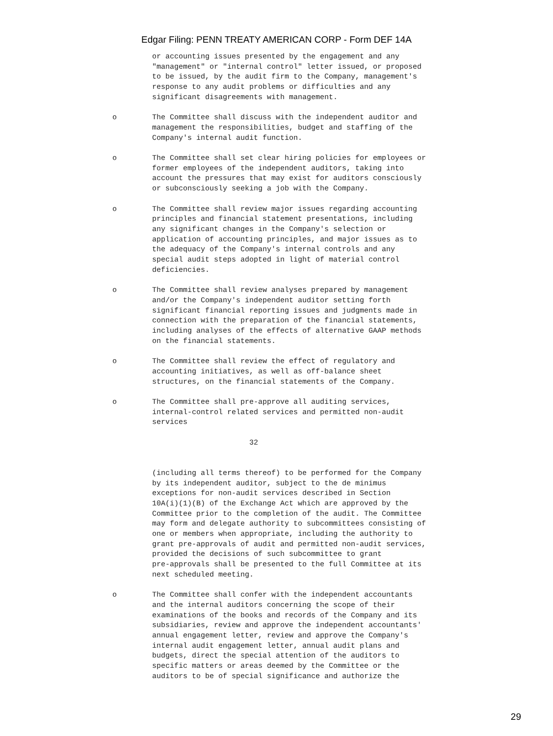Edgar Filing: PENN TREATY AMERICAN CORP - Form DEF 14A
         or accounting issues presented by the engagement and any
         "management" or "internal control" letter issued, or proposed
         to be issued, by the audit firm to the Company, management's
         response to any audit problems or difficulties and any
         significant disagreements with management.

o        The Committee shall discuss with the independent auditor and
         management the responsibilities, budget and staffing of the
         Company's internal audit function.

o        The Committee shall set clear hiring policies for employees or
         former employees of the independent auditors, taking into
         account the pressures that may exist for auditors consciously
         or subconsciously seeking a job with the Company.

o        The Committee shall review major issues regarding accounting
         principles and financial statement presentations, including
         any significant changes in the Company's selection or
         application of accounting principles, and major issues as to
         the adequacy of the Company's internal controls and any
         special audit steps adopted in light of material control
         deficiencies.

o        The Committee shall review analyses prepared by management
         and/or the Company's independent auditor setting forth
         significant financial reporting issues and judgments made in
         connection with the preparation of the financial statements,
         including analyses of the effects of alternative GAAP methods
         on the financial statements.

o        The Committee shall review the effect of regulatory and
         accounting initiatives, as well as off-balance sheet
         structures, on the financial statements of the Company.

o        The Committee shall pre-approve all auditing services,
         internal-control related services and permitted non-audit
         services

                               32


         (including all terms thereof) to be performed for the Company
         by its independent auditor, subject to the de minimus
         exceptions for non-audit services described in Section
         10A(i)(1)(B) of the Exchange Act which are approved by the
         Committee prior to the completion of the audit. The Committee
         may form and delegate authority to subcommittees consisting of
         one or members when appropriate, including the authority to
         grant pre-approvals of audit and permitted non-audit services,
         provided the decisions of such subcommittee to grant
         pre-approvals shall be presented to the full Committee at its
         next scheduled meeting.

o        The Committee shall confer with the independent accountants
         and the internal auditors concerning the scope of their
         examinations of the books and records of the Company and its
         subsidiaries, review and approve the independent accountants'
         annual engagement letter, review and approve the Company's
         internal audit engagement letter, annual audit plans and
         budgets, direct the special attention of the auditors to
         specific matters or areas deemed by the Committee or the
         auditors to be of special significance and authorize the
29